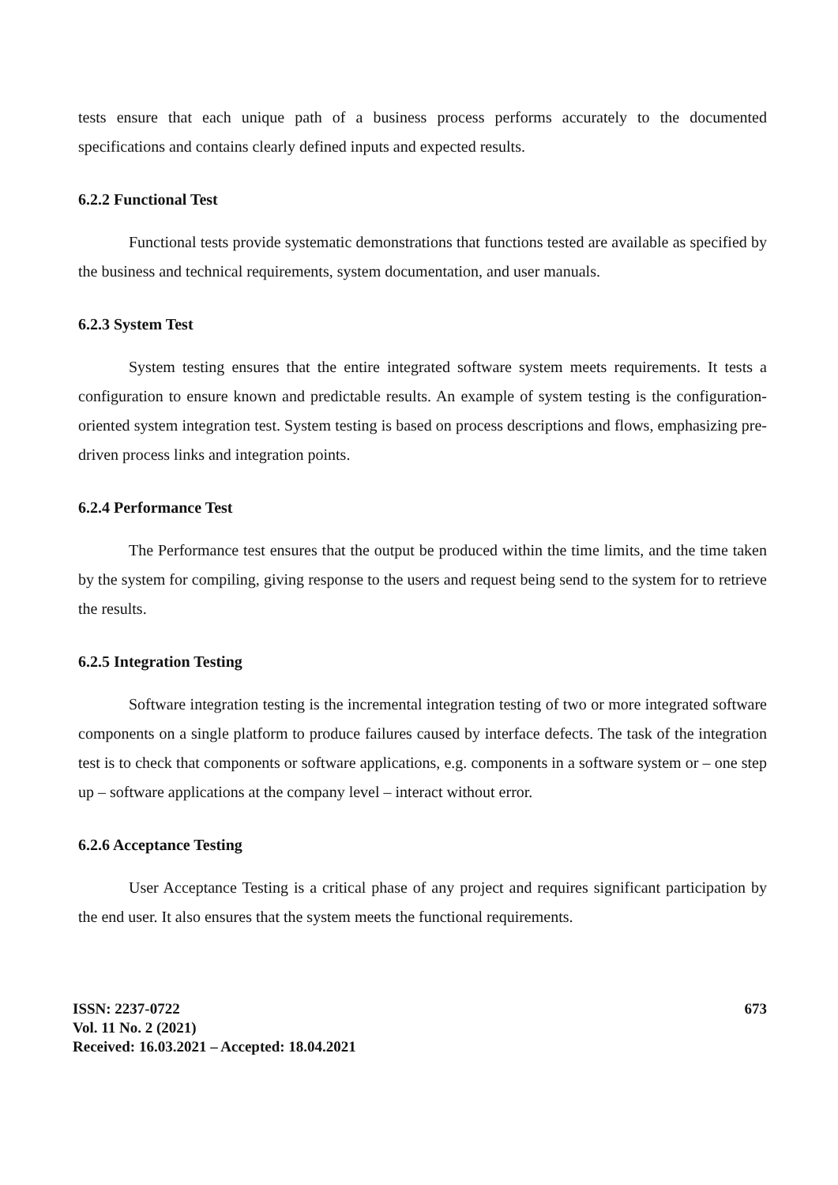tests ensure that each unique path of a business process performs accurately to the documented specifications and contains clearly defined inputs and expected results.
6.2.2 Functional Test
Functional tests provide systematic demonstrations that functions tested are available as specified by the business and technical requirements, system documentation, and user manuals.
6.2.3 System Test
System testing ensures that the entire integrated software system meets requirements. It tests a configuration to ensure known and predictable results. An example of system testing is the configuration-oriented system integration test. System testing is based on process descriptions and flows, emphasizing pre-driven process links and integration points.
6.2.4 Performance Test
The Performance test ensures that the output be produced within the time limits, and the time taken by the system for compiling, giving response to the users and request being send to the system for to retrieve the results.
6.2.5 Integration Testing
Software integration testing is the incremental integration testing of two or more integrated software components on a single platform to produce failures caused by interface defects. The task of the integration test is to check that components or software applications, e.g. components in a software system or – one step up – software applications at the company level – interact without error.
6.2.6 Acceptance Testing
User Acceptance Testing is a critical phase of any project and requires significant participation by the end user. It also ensures that the system meets the functional requirements.
ISSN: 2237-0722 673
Vol. 11 No. 2 (2021)
Received: 16.03.2021 – Accepted: 18.04.2021